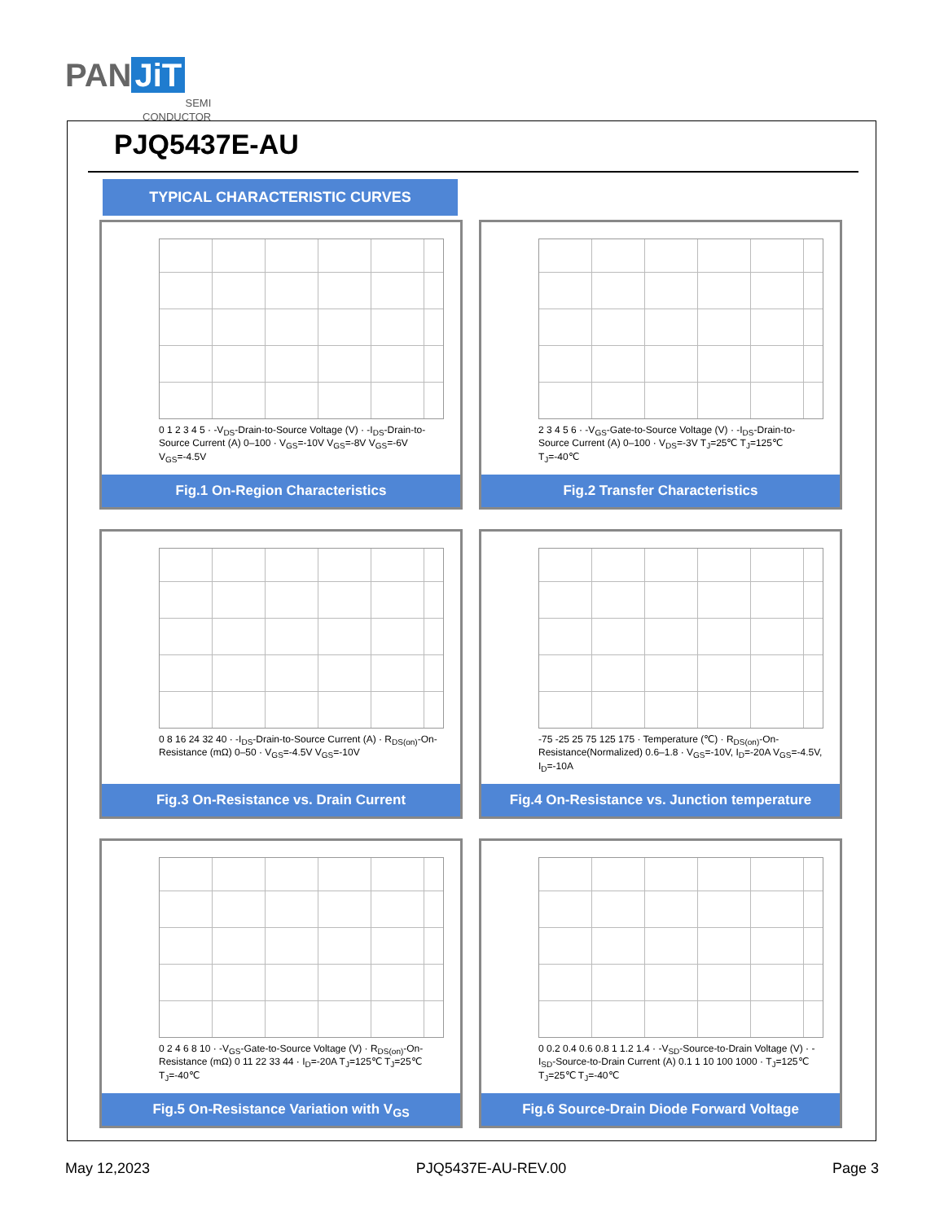PAN JiT
SEMI
CONDUCTOR
PJQ5437E-AU
TYPICAL CHARACTERISTIC CURVES
0 1 2 3 4 5 · -V<sub>DS</sub>-Drain-to-Source Voltage (V) · -I<sub>DS</sub>-Drain-to-Source Current (A) 0–100 · V<sub>GS</sub>=-10V V<sub>GS</sub>=-8V V<sub>GS</sub>=-6V V<sub>GS</sub>=-4.5V
Fig.1 On-Region Characteristics
2 3 4 5 6 · -V<sub>GS</sub>-Gate-to-Source Voltage (V) · -I<sub>DS</sub>-Drain-to-Source Current (A) 0–100 · V<sub>DS</sub>=-3V T<sub>J</sub>=25℃ T<sub>J</sub>=125℃ T<sub>J</sub>=-40℃
Fig.2 Transfer Characteristics
0 8 16 24 32 40 · -I<sub>DS</sub>-Drain-to-Source Current (A) · R<sub>DS(on)</sub>-On-Resistance (mΩ) 0–50 · V<sub>GS</sub>=-4.5V V<sub>GS</sub>=-10V
Fig.3 On-Resistance vs. Drain Current
-75 -25 25 75 125 175 · Temperature (℃) · R<sub>DS(on)</sub>-On-Resistance(Normalized) 0.6–1.8 · V<sub>GS</sub>=-10V, I<sub>D</sub>=-20A V<sub>GS</sub>=-4.5V, I<sub>D</sub>=-10A
Fig.4 On-Resistance vs. Junction temperature
0 2 4 6 8 10 · -V<sub>GS</sub>-Gate-to-Source Voltage (V) · R<sub>DS(on)</sub>-On-Resistance (mΩ) 0 11 22 33 44 · I<sub>D</sub>=-20A T<sub>J</sub>=125℃ T<sub>J</sub>=25℃ T<sub>J</sub>=-40℃
Fig.5 On-Resistance Variation with V<sub>GS</sub>
0 0.2 0.4 0.6 0.8 1 1.2 1.4 · -V<sub>SD</sub>-Source-to-Drain Voltage (V) · -I<sub>SD</sub>-Source-to-Drain Current (A) 0.1 1 10 100 1000 · T<sub>J</sub>=125℃ T<sub>J</sub>=25℃ T<sub>J</sub>=-40℃
Fig.6 Source-Drain Diode Forward Voltage
May 12,2023 PJQ5437E-AU-REV.00 Page 3